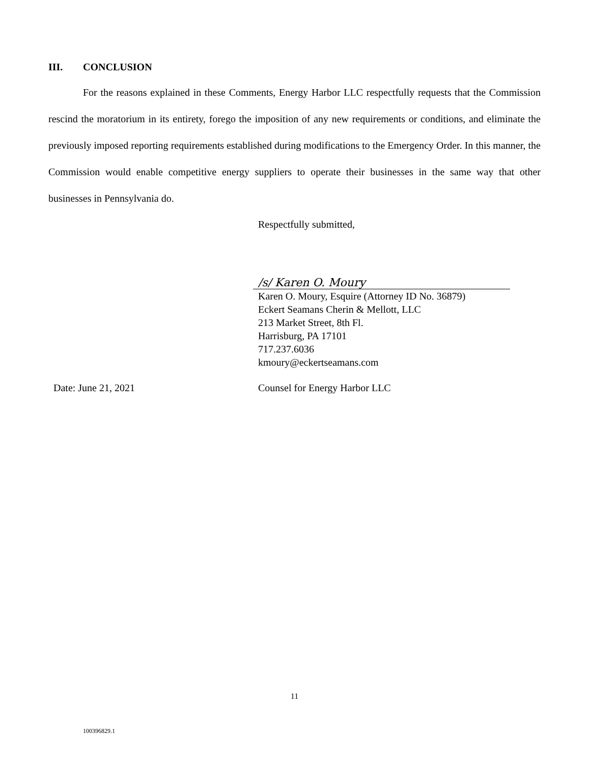III. CONCLUSION
For the reasons explained in these Comments, Energy Harbor LLC respectfully requests that the Commission rescind the moratorium in its entirety, forego the imposition of any new requirements or conditions, and eliminate the previously imposed reporting requirements established during modifications to the Emergency Order. In this manner, the Commission would enable competitive energy suppliers to operate their businesses in the same way that other businesses in Pennsylvania do.
Respectfully submitted,
/s/ Karen O. Moury
Karen O. Moury, Esquire (Attorney ID No. 36879)
Eckert Seamans Cherin & Mellott, LLC
213 Market Street, 8th Fl.
Harrisburg, PA 17101
717.237.6036
kmoury@eckertseamans.com
Date: June 21, 2021 Counsel for Energy Harbor LLC
11
100396829.1